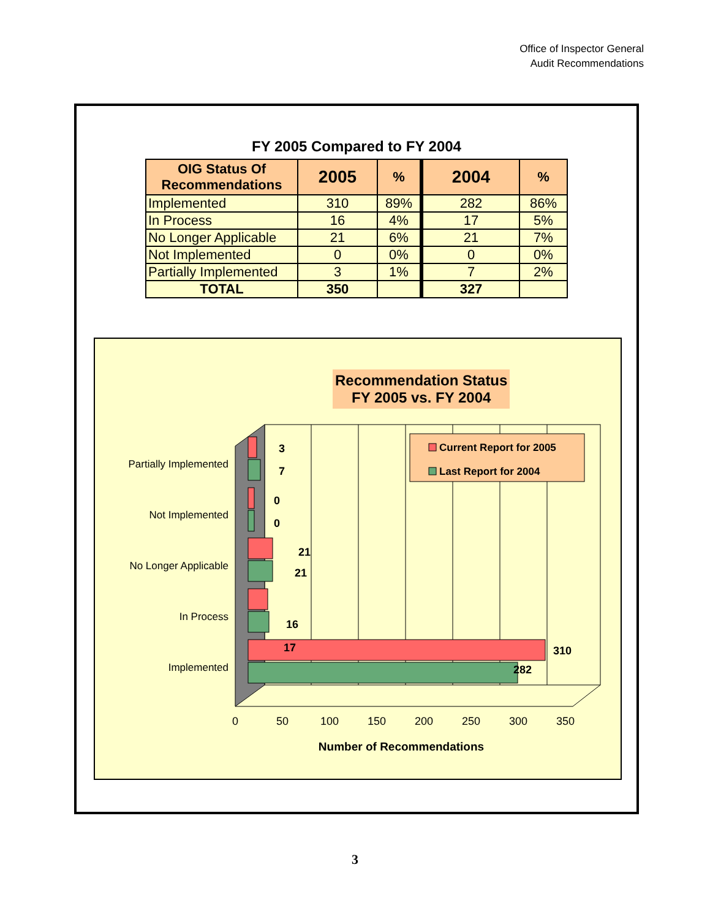Office of Inspector General
Audit Recommendations
FY 2005 Compared to FY 2004
| OIG Status Of Recommendations | 2005 | % | 2004 | % |
| --- | --- | --- | --- | --- |
| Implemented | 310 | 89% | 282 | 86% |
| In Process | 16 | 4% | 17 | 5% |
| No Longer Applicable | 21 | 6% | 21 | 7% |
| Not Implemented | 0 | 0% | 0 | 0% |
| Partially Implemented | 3 | 1% | 7 | 2% |
| TOTAL | 350 | | 327 | |
Recommendation Status
FY 2005 vs. FY 2004
3
7
0
0
21
21
16
17
310
282
Partially Implemented
Not Implemented
No Longer Applicable
In Process
Implemented
0
50
100
150
200
250
300
350
Number of Recommendations
Current Report for 2005
Last Report for 2004
3